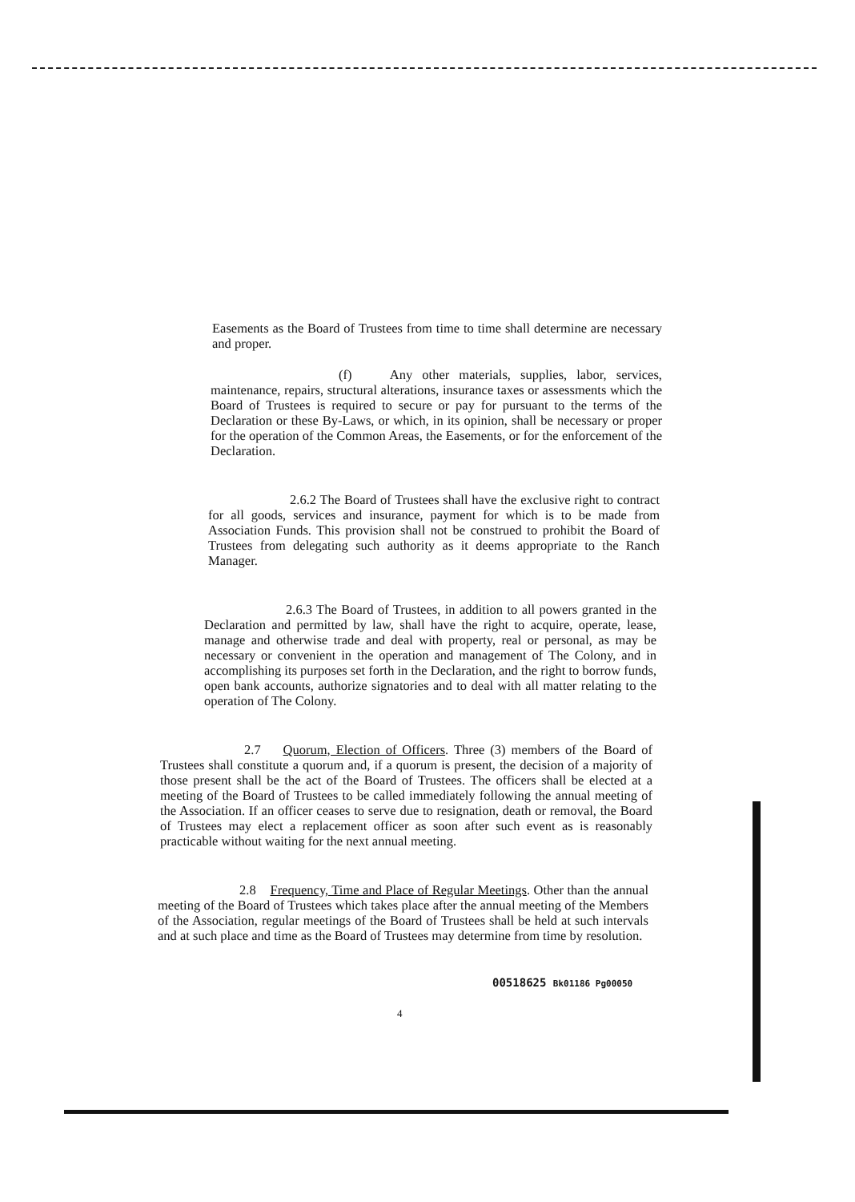Easements as the Board of Trustees from time to time shall determine are necessary and proper.
(f) Any other materials, supplies, labor, services, maintenance, repairs, structural alterations, insurance taxes or assessments which the Board of Trustees is required to secure or pay for pursuant to the terms of the Declaration or these By-Laws, or which, in its opinion, shall be necessary or proper for the operation of the Common Areas, the Easements, or for the enforcement of the Declaration.
2.6.2 The Board of Trustees shall have the exclusive right to contract for all goods, services and insurance, payment for which is to be made from Association Funds. This provision shall not be construed to prohibit the Board of Trustees from delegating such authority as it deems appropriate to the Ranch Manager.
2.6.3 The Board of Trustees, in addition to all powers granted in the Declaration and permitted by law, shall have the right to acquire, operate, lease, manage and otherwise trade and deal with property, real or personal, as may be necessary or convenient in the operation and management of The Colony, and in accomplishing its purposes set forth in the Declaration, and the right to borrow funds, open bank accounts, authorize signatories and to deal with all matter relating to the operation of The Colony.
2.7 Quorum, Election of Officers. Three (3) members of the Board of Trustees shall constitute a quorum and, if a quorum is present, the decision of a majority of those present shall be the act of the Board of Trustees. The officers shall be elected at a meeting of the Board of Trustees to be called immediately following the annual meeting of the Association. If an officer ceases to serve due to resignation, death or removal, the Board of Trustees may elect a replacement officer as soon after such event as is reasonably practicable without waiting for the next annual meeting.
2.8 Frequency, Time and Place of Regular Meetings. Other than the annual meeting of the Board of Trustees which takes place after the annual meeting of the Members of the Association, regular meetings of the Board of Trustees shall be held at such intervals and at such place and time as the Board of Trustees may determine from time by resolution.
00518625 Bk01186 Pg00050
4